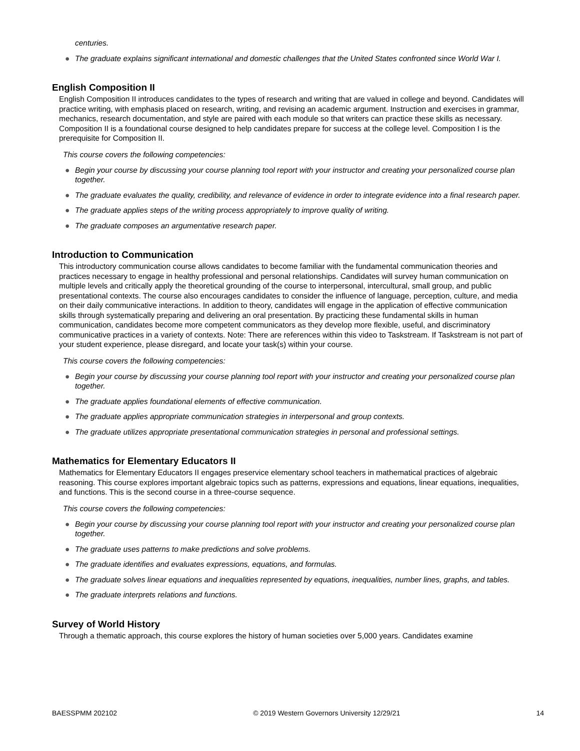centuries.
● The graduate explains significant international and domestic challenges that the United States confronted since World War I.
English Composition II
English Composition II introduces candidates to the types of research and writing that are valued in college and beyond. Candidates will practice writing, with emphasis placed on research, writing, and revising an academic argument. Instruction and exercises in grammar, mechanics, research documentation, and style are paired with each module so that writers can practice these skills as necessary. Composition II is a foundational course designed to help candidates prepare for success at the college level. Composition I is the prerequisite for Composition II.
This course covers the following competencies:
● Begin your course by discussing your course planning tool report with your instructor and creating your personalized course plan together.
● The graduate evaluates the quality, credibility, and relevance of evidence in order to integrate evidence into a final research paper.
● The graduate applies steps of the writing process appropriately to improve quality of writing.
● The graduate composes an argumentative research paper.
Introduction to Communication
This introductory communication course allows candidates to become familiar with the fundamental communication theories and practices necessary to engage in healthy professional and personal relationships. Candidates will survey human communication on multiple levels and critically apply the theoretical grounding of the course to interpersonal, intercultural, small group, and public presentational contexts. The course also encourages candidates to consider the influence of language, perception, culture, and media on their daily communicative interactions. In addition to theory, candidates will engage in the application of effective communication skills through systematically preparing and delivering an oral presentation. By practicing these fundamental skills in human communication, candidates become more competent communicators as they develop more flexible, useful, and discriminatory communicative practices in a variety of contexts. Note: There are references within this video to Taskstream. If Taskstream is not part of your student experience, please disregard, and locate your task(s) within your course.
This course covers the following competencies:
● Begin your course by discussing your course planning tool report with your instructor and creating your personalized course plan together.
● The graduate applies foundational elements of effective communication.
● The graduate applies appropriate communication strategies in interpersonal and group contexts.
● The graduate utilizes appropriate presentational communication strategies in personal and professional settings.
Mathematics for Elementary Educators II
Mathematics for Elementary Educators II engages preservice elementary school teachers in mathematical practices of algebraic reasoning. This course explores important algebraic topics such as patterns, expressions and equations, linear equations, inequalities, and functions. This is the second course in a three-course sequence.
This course covers the following competencies:
● Begin your course by discussing your course planning tool report with your instructor and creating your personalized course plan together.
● The graduate uses patterns to make predictions and solve problems.
● The graduate identifies and evaluates expressions, equations, and formulas.
● The graduate solves linear equations and inequalities represented by equations, inequalities, number lines, graphs, and tables.
● The graduate interprets relations and functions.
Survey of World History
Through a thematic approach, this course explores the history of human societies over 5,000 years. Candidates examine
BAESSPMM 202102 © 2019 Western Governors University 12/29/21 14